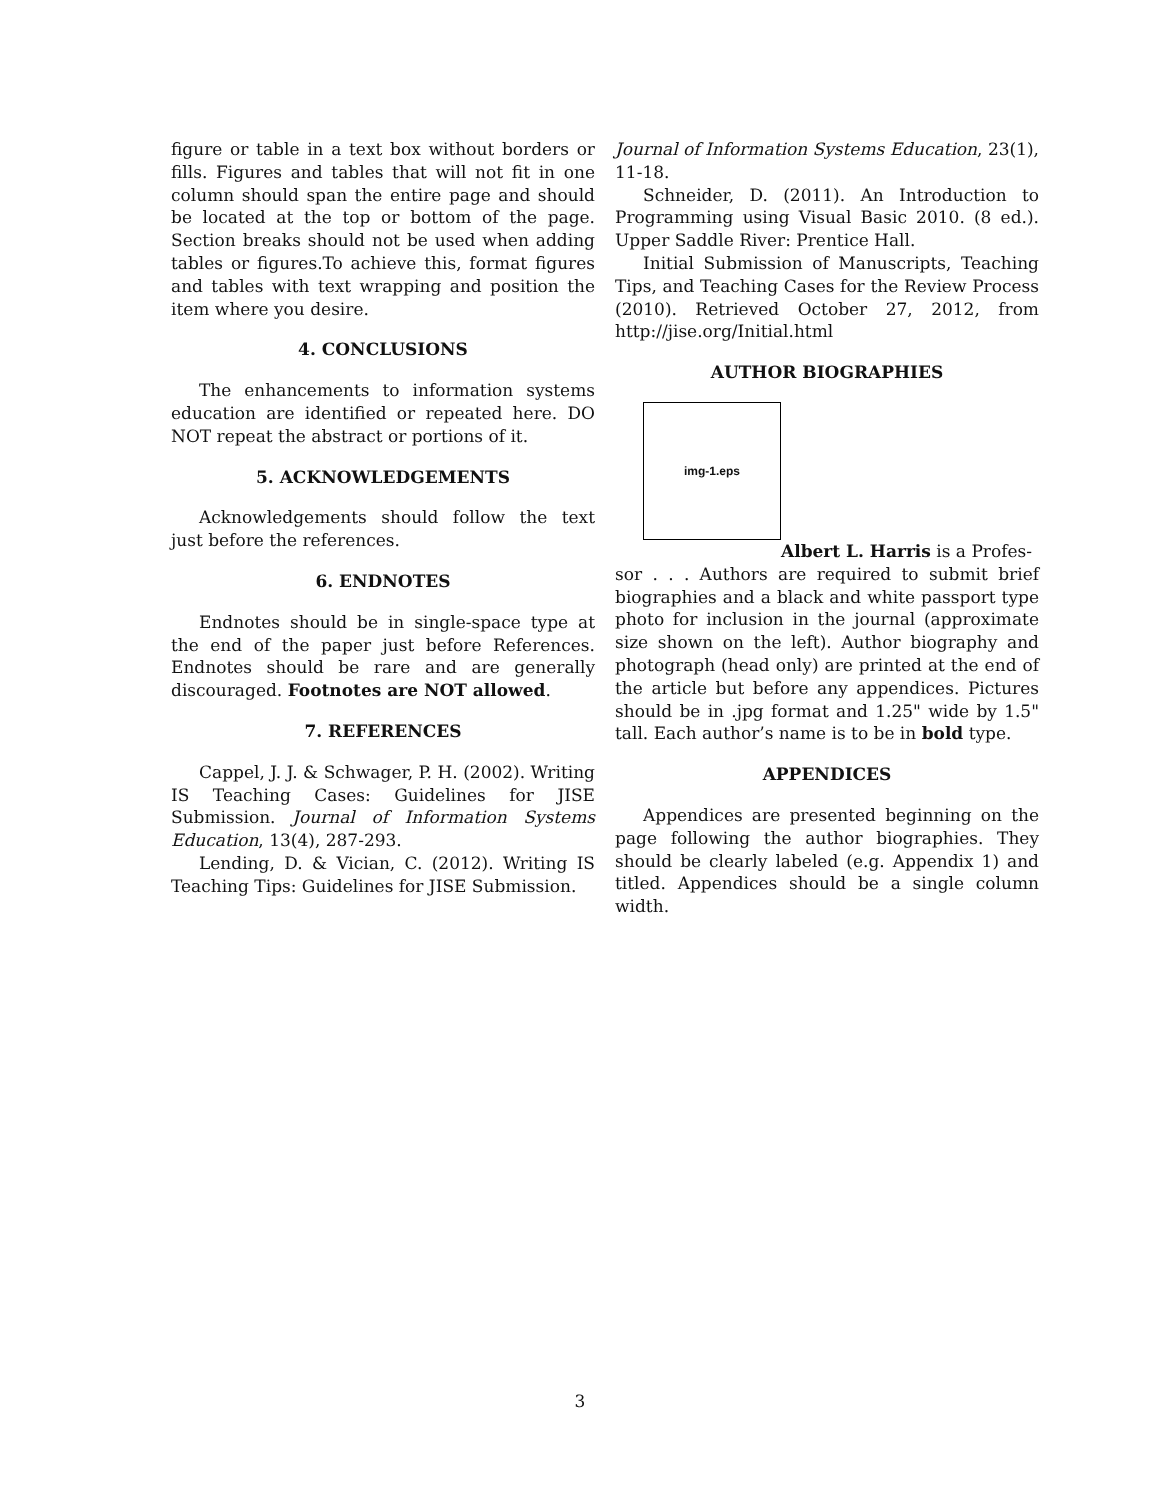figure or table in a text box without borders or fills. Figures and tables that will not fit in one column should span the entire page and should be located at the top or bottom of the page. Section breaks should not be used when adding tables or figures.To achieve this, format figures and tables with text wrapping and position the item where you desire.
4. CONCLUSIONS
The enhancements to information systems education are identified or repeated here. DO NOT repeat the abstract or portions of it.
5. ACKNOWLEDGEMENTS
Acknowledgements should follow the text just before the references.
6. ENDNOTES
Endnotes should be in single-space type at the end of the paper just before References. Endnotes should be rare and are generally discouraged. Footnotes are NOT allowed.
7. REFERENCES
Cappel, J. J. & Schwager, P. H. (2002). Writing IS Teaching Cases: Guidelines for JISE Submission. Journal of Information Systems Education, 13(4), 287-293.
Lending, D. & Vician, C. (2012). Writing IS Teaching Tips: Guidelines for JISE Submission.
Journal of Information Systems Education, 23(1), 11-18.
Schneider, D. (2011). An Introduction to Programming using Visual Basic 2010. (8 ed.). Upper Saddle River: Prentice Hall.
Initial Submission of Manuscripts, Teaching Tips, and Teaching Cases for the Review Process (2010). Retrieved October 27, 2012, from http://jise.org/Initial.html
AUTHOR BIOGRAPHIES
img-1.eps
Albert L. Harris is a Profes-
sor . . . Authors are required to submit brief biographies and a black and white passport type photo for inclusion in the journal (approximate size shown on the left). Author biography and photograph (head only) are printed at the end of the article but before any appendices. Pictures should be in .jpg format and 1.25" wide by 1.5" tall. Each author’s name is to be in bold type.
APPENDICES
Appendices are presented beginning on the page following the author biographies. They should be clearly labeled (e.g. Appendix 1) and titled. Appendices should be a single column width.
3